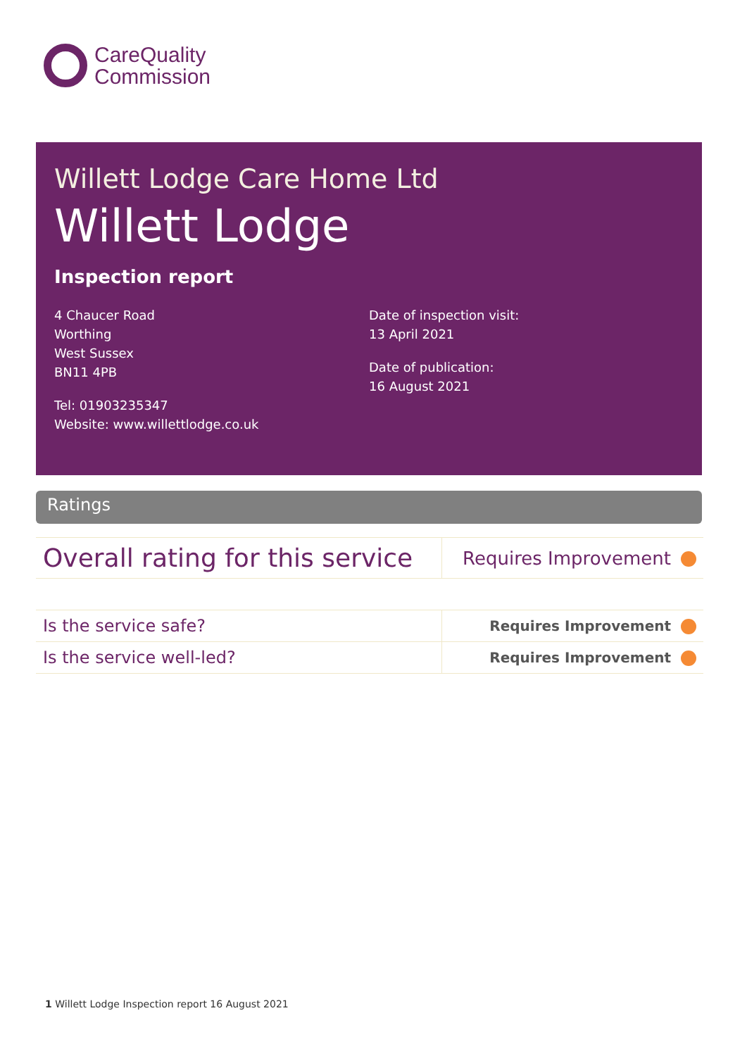CareQuality
Commission
Willett Lodge Care Home Ltd
Willett Lodge
Inspection report
4 Chaucer Road
Worthing
West Sussex
BN11 4PB
Tel: 01903235347
Website: www.willettlodge.co.uk
Date of inspection visit:
13 April 2021
Date of publication:
16 August 2021
Ratings
| Overall rating for this service | Requires Improvement |
| Is the service safe? | Requires Improvement |
| Is the service well-led? | Requires Improvement |
1 Willett Lodge Inspection report 16 August 2021